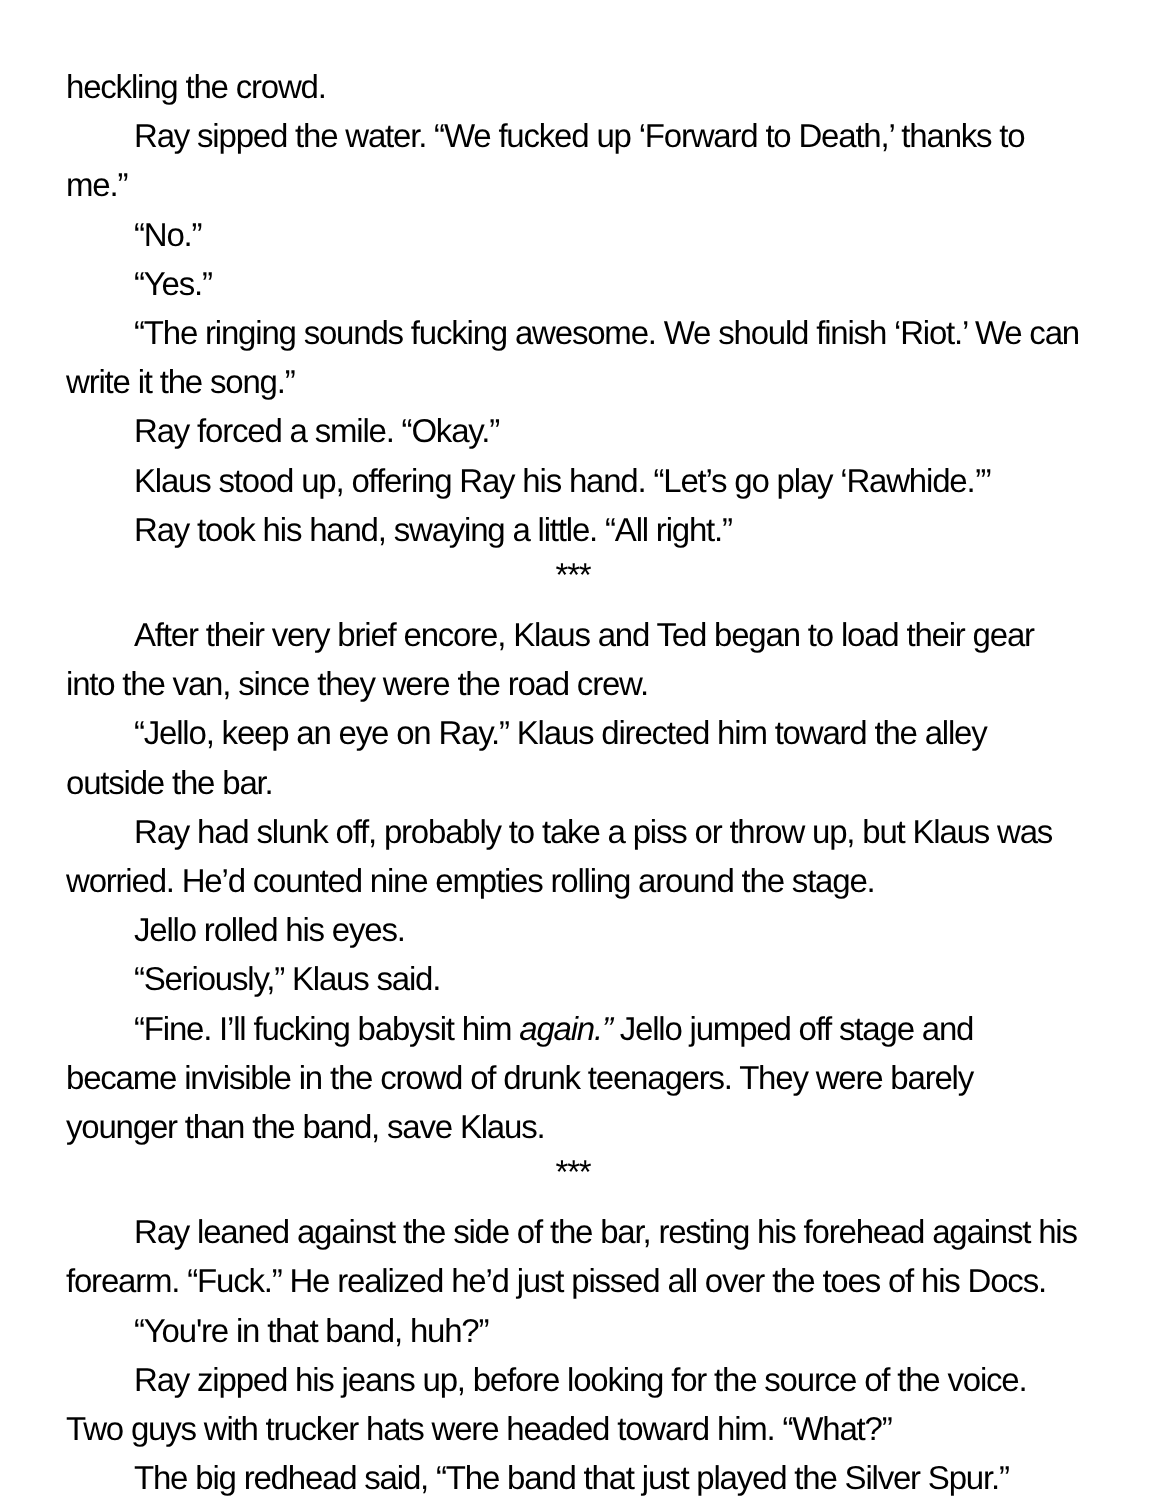heckling the crowd.
Ray sipped the water. “We fucked up ‘Forward to Death,’ thanks to me.”
“No.”
“Yes.”
“The ringing sounds fucking awesome. We should finish ‘Riot.’ We can write it the song.”
Ray forced a smile. “Okay.”
Klaus stood up, offering Ray his hand. “Let’s go play ‘Rawhide.’”
Ray took his hand, swaying a little. “All right.”
***
After their very brief encore, Klaus and Ted began to load their gear into the van, since they were the road crew.
“Jello, keep an eye on Ray.” Klaus directed him toward the alley outside the bar.
Ray had slunk off, probably to take a piss or throw up, but Klaus was worried. He’d counted nine empties rolling around the stage.
Jello rolled his eyes.
“Seriously,” Klaus said.
“Fine. I’ll fucking babysit him again.” Jello jumped off stage and became invisible in the crowd of drunk teenagers. They were barely younger than the band, save Klaus.
***
Ray leaned against the side of the bar, resting his forehead against his forearm. “Fuck.” He realized he’d just pissed all over the toes of his Docs.
“You're in that band, huh?”
Ray zipped his jeans up, before looking for the source of the voice. Two guys with trucker hats were headed toward him. “What?”
The big redhead said, “The band that just played the Silver Spur.”